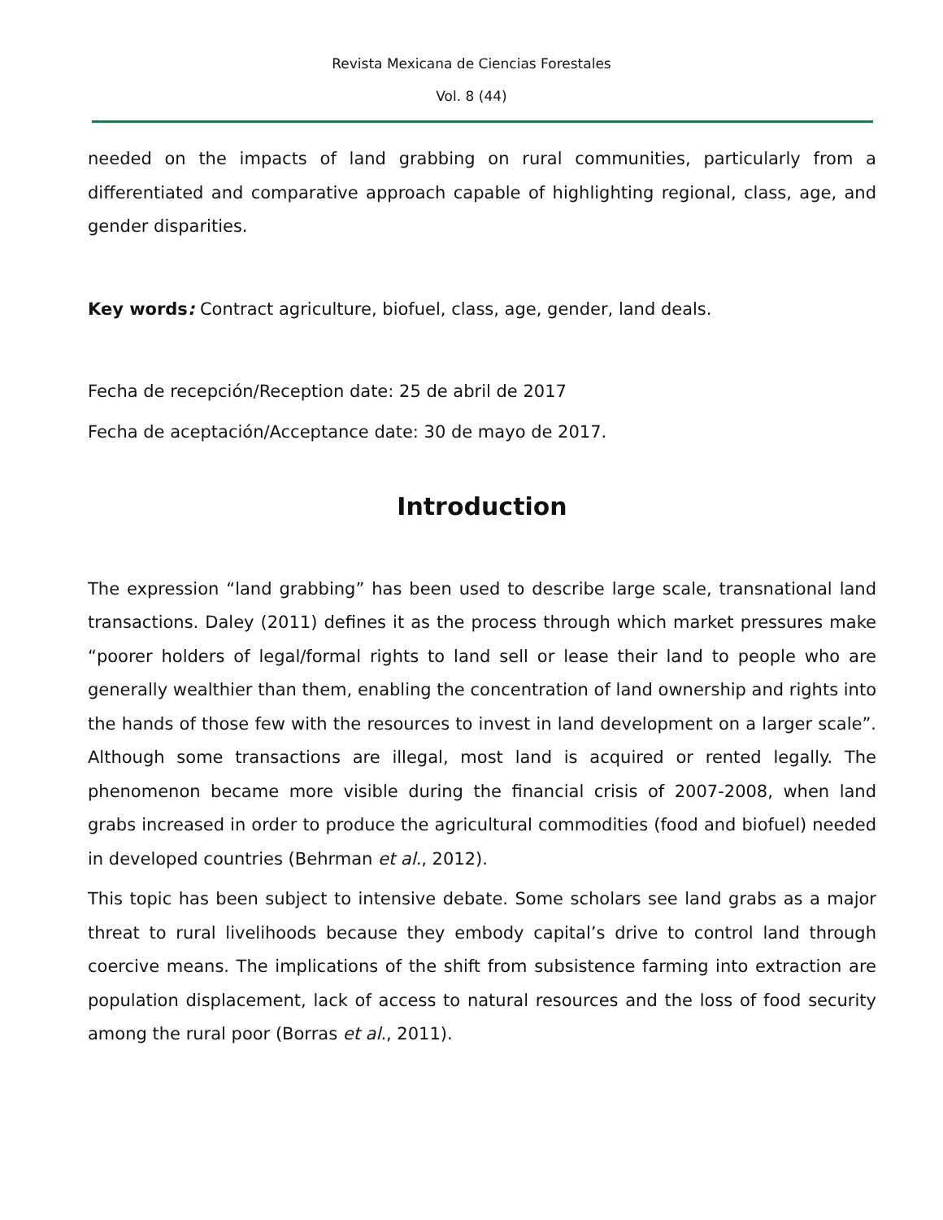Revista Mexicana de Ciencias Forestales
Vol. 8 (44)
needed on the impacts of land grabbing on rural communities, particularly from a differentiated and comparative approach capable of highlighting regional, class, age, and gender disparities.
Key words: Contract agriculture, biofuel, class, age, gender, land deals.
Fecha de recepción/Reception date: 25 de abril de 2017
Fecha de aceptación/Acceptance date: 30 de mayo de 2017.
Introduction
The expression “land grabbing” has been used to describe large scale, transnational land transactions. Daley (2011) defines it as the process through which market pressures make “poorer holders of legal/formal rights to land sell or lease their land to people who are generally wealthier than them, enabling the concentration of land ownership and rights into the hands of those few with the resources to invest in land development on a larger scale”. Although some transactions are illegal, most land is acquired or rented legally. The phenomenon became more visible during the financial crisis of 2007-2008, when land grabs increased in order to produce the agricultural commodities (food and biofuel) needed in developed countries (Behrman et al., 2012).
This topic has been subject to intensive debate. Some scholars see land grabs as a major threat to rural livelihoods because they embody capital’s drive to control land through coercive means. The implications of the shift from subsistence farming into extraction are population displacement, lack of access to natural resources and the loss of food security among the rural poor (Borras et al., 2011).